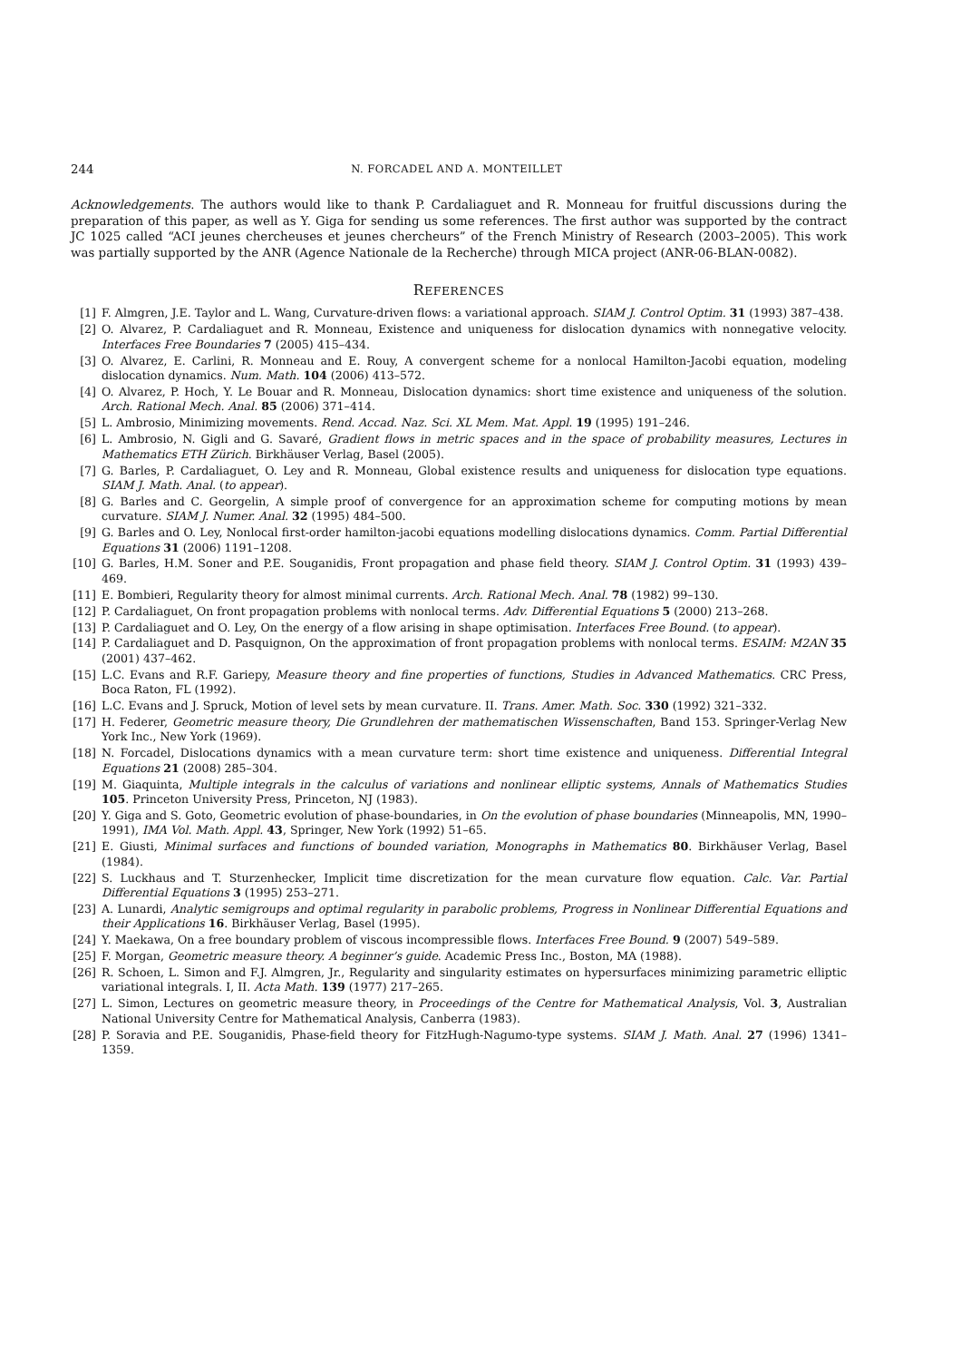244 N. FORCADEL AND A. MONTEILLET
Acknowledgements. The authors would like to thank P. Cardaliaguet and R. Monneau for fruitful discussions during the preparation of this paper, as well as Y. Giga for sending us some references. The first author was supported by the contract JC 1025 called “ACI jeunes chercheuses et jeunes chercheurs” of the French Ministry of Research (2003–2005). This work was partially supported by the ANR (Agence Nationale de la Recherche) through MICA project (ANR-06-BLAN-0082).
REFERENCES
[1] F. Almgren, J.E. Taylor and L. Wang, Curvature-driven flows: a variational approach. SIAM J. Control Optim. 31 (1993) 387–438.
[2] O. Alvarez, P. Cardaliaguet and R. Monneau, Existence and uniqueness for dislocation dynamics with nonnegative velocity. Interfaces Free Boundaries 7 (2005) 415–434.
[3] O. Alvarez, E. Carlini, R. Monneau and E. Rouy, A convergent scheme for a nonlocal Hamilton-Jacobi equation, modeling dislocation dynamics. Num. Math. 104 (2006) 413–572.
[4] O. Alvarez, P. Hoch, Y. Le Bouar and R. Monneau, Dislocation dynamics: short time existence and uniqueness of the solution. Arch. Rational Mech. Anal. 85 (2006) 371–414.
[5] L. Ambrosio, Minimizing movements. Rend. Accad. Naz. Sci. XL Mem. Mat. Appl. 19 (1995) 191–246.
[6] L. Ambrosio, N. Gigli and G. Savaré, Gradient flows in metric spaces and in the space of probability measures, Lectures in Mathematics ETH Zürich. Birkhäuser Verlag, Basel (2005).
[7] G. Barles, P. Cardaliaguet, O. Ley and R. Monneau, Global existence results and uniqueness for dislocation type equations. SIAM J. Math. Anal. (to appear).
[8] G. Barles and C. Georgelin, A simple proof of convergence for an approximation scheme for computing motions by mean curvature. SIAM J. Numer. Anal. 32 (1995) 484–500.
[9] G. Barles and O. Ley, Nonlocal first-order hamilton-jacobi equations modelling dislocations dynamics. Comm. Partial Differential Equations 31 (2006) 1191–1208.
[10] G. Barles, H.M. Soner and P.E. Souganidis, Front propagation and phase field theory. SIAM J. Control Optim. 31 (1993) 439–469.
[11] E. Bombieri, Regularity theory for almost minimal currents. Arch. Rational Mech. Anal. 78 (1982) 99–130.
[12] P. Cardaliaguet, On front propagation problems with nonlocal terms. Adv. Differential Equations 5 (2000) 213–268.
[13] P. Cardaliaguet and O. Ley, On the energy of a flow arising in shape optimisation. Interfaces Free Bound. (to appear).
[14] P. Cardaliaguet and D. Pasquignon, On the approximation of front propagation problems with nonlocal terms. ESAIM: M2AN 35 (2001) 437–462.
[15] L.C. Evans and R.F. Gariepy, Measure theory and fine properties of functions, Studies in Advanced Mathematics. CRC Press, Boca Raton, FL (1992).
[16] L.C. Evans and J. Spruck, Motion of level sets by mean curvature. II. Trans. Amer. Math. Soc. 330 (1992) 321–332.
[17] H. Federer, Geometric measure theory, Die Grundlehren der mathematischen Wissenschaften, Band 153. Springer-Verlag New York Inc., New York (1969).
[18] N. Forcadel, Dislocations dynamics with a mean curvature term: short time existence and uniqueness. Differential Integral Equations 21 (2008) 285–304.
[19] M. Giaquinta, Multiple integrals in the calculus of variations and nonlinear elliptic systems, Annals of Mathematics Studies 105. Princeton University Press, Princeton, NJ (1983).
[20] Y. Giga and S. Goto, Geometric evolution of phase-boundaries, in On the evolution of phase boundaries (Minneapolis, MN, 1990–1991), IMA Vol. Math. Appl. 43, Springer, New York (1992) 51–65.
[21] E. Giusti, Minimal surfaces and functions of bounded variation, Monographs in Mathematics 80. Birkhäuser Verlag, Basel (1984).
[22] S. Luckhaus and T. Sturzenhecker, Implicit time discretization for the mean curvature flow equation. Calc. Var. Partial Differential Equations 3 (1995) 253–271.
[23] A. Lunardi, Analytic semigroups and optimal regularity in parabolic problems, Progress in Nonlinear Differential Equations and their Applications 16. Birkhäuser Verlag, Basel (1995).
[24] Y. Maekawa, On a free boundary problem of viscous incompressible flows. Interfaces Free Bound. 9 (2007) 549–589.
[25] F. Morgan, Geometric measure theory. A beginner’s guide. Academic Press Inc., Boston, MA (1988).
[26] R. Schoen, L. Simon and F.J. Almgren, Jr., Regularity and singularity estimates on hypersurfaces minimizing parametric elliptic variational integrals. I, II. Acta Math. 139 (1977) 217–265.
[27] L. Simon, Lectures on geometric measure theory, in Proceedings of the Centre for Mathematical Analysis, Vol. 3, Australian National University Centre for Mathematical Analysis, Canberra (1983).
[28] P. Soravia and P.E. Souganidis, Phase-field theory for FitzHugh-Nagumo-type systems. SIAM J. Math. Anal. 27 (1996) 1341–1359.